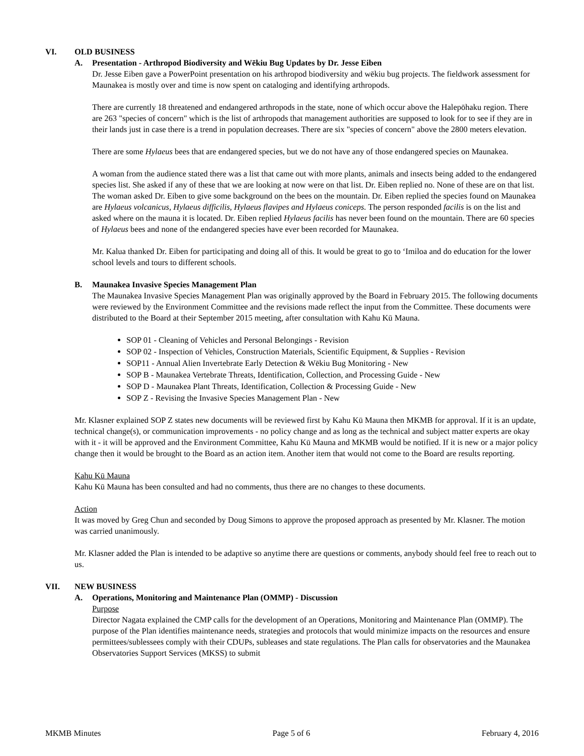VI. OLD BUSINESS
A. Presentation - Arthropod Biodiversity and Wēkiu Bug Updates by Dr. Jesse Eiben
Dr. Jesse Eiben gave a PowerPoint presentation on his arthropod biodiversity and wēkiu bug projects. The fieldwork assessment for Maunakea is mostly over and time is now spent on cataloging and identifying arthropods.
There are currently 18 threatened and endangered arthropods in the state, none of which occur above the Halepōhaku region. There are 263 "species of concern" which is the list of arthropods that management authorities are supposed to look for to see if they are in their lands just in case there is a trend in population decreases. There are six "species of concern" above the 2800 meters elevation.
There are some Hylaeus bees that are endangered species, but we do not have any of those endangered species on Maunakea.
A woman from the audience stated there was a list that came out with more plants, animals and insects being added to the endangered species list. She asked if any of these that we are looking at now were on that list. Dr. Eiben replied no. None of these are on that list. The woman asked Dr. Eiben to give some background on the bees on the mountain. Dr. Eiben replied the species found on Maunakea are Hylaeus volcanicus, Hylaeus difficilis, Hylaeus flavipes and Hylaeus coniceps. The person responded facilis is on the list and asked where on the mauna it is located. Dr. Eiben replied Hylaeus facilis has never been found on the mountain. There are 60 species of Hylaeus bees and none of the endangered species have ever been recorded for Maunakea.
Mr. Kalua thanked Dr. Eiben for participating and doing all of this. It would be great to go to ‘Imiloa and do education for the lower school levels and tours to different schools.
B. Maunakea Invasive Species Management Plan
The Maunakea Invasive Species Management Plan was originally approved by the Board in February 2015. The following documents were reviewed by the Environment Committee and the revisions made reflect the input from the Committee. These documents were distributed to the Board at their September 2015 meeting, after consultation with Kahu Kū Mauna.
SOP 01 - Cleaning of Vehicles and Personal Belongings - Revision
SOP 02 - Inspection of Vehicles, Construction Materials, Scientific Equipment, & Supplies - Revision
SOP11 - Annual Alien Invertebrate Early Detection & Wēkiu Bug Monitoring - New
SOP B - Maunakea Vertebrate Threats, Identification, Collection, and Processing Guide - New
SOP D - Maunakea Plant Threats, Identification, Collection & Processing Guide - New
SOP Z - Revising the Invasive Species Management Plan - New
Mr. Klasner explained SOP Z states new documents will be reviewed first by Kahu Kū Mauna then MKMB for approval. If it is an update, technical change(s), or communication improvements - no policy change and as long as the technical and subject matter experts are okay with it - it will be approved and the Environment Committee, Kahu Kū Mauna and MKMB would be notified. If it is new or a major policy change then it would be brought to the Board as an action item. Another item that would not come to the Board are results reporting.
Kahu Kū Mauna
Kahu Kū Mauna has been consulted and had no comments, thus there are no changes to these documents.
Action
It was moved by Greg Chun and seconded by Doug Simons to approve the proposed approach as presented by Mr. Klasner. The motion was carried unanimously.
Mr. Klasner added the Plan is intended to be adaptive so anytime there are questions or comments, anybody should feel free to reach out to us.
VII. NEW BUSINESS
A. Operations, Monitoring and Maintenance Plan (OMMP) - Discussion
Purpose
Director Nagata explained the CMP calls for the development of an Operations, Monitoring and Maintenance Plan (OMMP). The purpose of the Plan identifies maintenance needs, strategies and protocols that would minimize impacts on the resources and ensure permittees/sublessees comply with their CDUPs, subleases and state regulations. The Plan calls for observatories and the Maunakea Observatories Support Services (MKSS) to submit
MKMB Minutes Page 5 of 6 February 4, 2016